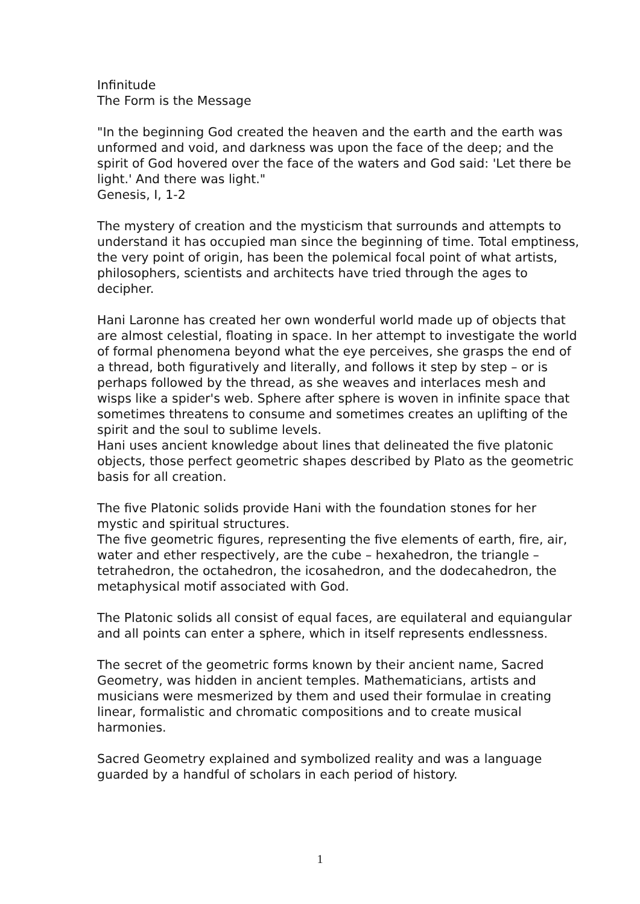Infinitude
The Form is the Message
"In the beginning God created the heaven and the earth and the earth was unformed and void, and darkness was upon the face of the deep; and the spirit of God hovered over the face of the waters and God said: 'Let there be light.' And there was light."
Genesis, I, 1-2
The mystery of creation and the mysticism that surrounds and attempts to understand it has occupied man since the beginning of time. Total emptiness, the very point of origin, has been the polemical focal point of what artists, philosophers, scientists and architects have tried through the ages to decipher.
Hani Laronne has created her own wonderful world made up of objects that are almost celestial, floating in space. In her attempt to investigate the world of formal phenomena beyond what the eye perceives, she grasps the end of a thread, both figuratively and literally, and follows it step by step – or is perhaps followed by the thread, as she weaves and interlaces mesh and wisps like a spider's web. Sphere after sphere is woven in infinite space that sometimes threatens to consume and sometimes creates an uplifting of the spirit and the soul to sublime levels.
Hani uses ancient knowledge about lines that delineated the five platonic objects, those perfect geometric shapes described by Plato as the geometric basis for all creation.
The five Platonic solids provide Hani with the foundation stones for her mystic and spiritual structures.
The five geometric figures, representing the five elements of earth, fire, air, water and ether respectively, are the cube – hexahedron, the triangle – tetrahedron, the octahedron, the icosahedron, and the dodecahedron, the metaphysical motif associated with God.
The Platonic solids all consist of equal faces, are equilateral and equiangular and all points can enter a sphere, which in itself represents endlessness.
The secret of the geometric forms known by their ancient name, Sacred Geometry, was hidden in ancient temples. Mathematicians, artists and musicians were mesmerized by them and used their formulae in creating linear, formalistic and chromatic compositions and to create musical harmonies.
Sacred Geometry explained and symbolized reality and was a language guarded by a handful of scholars in each period of history.
1